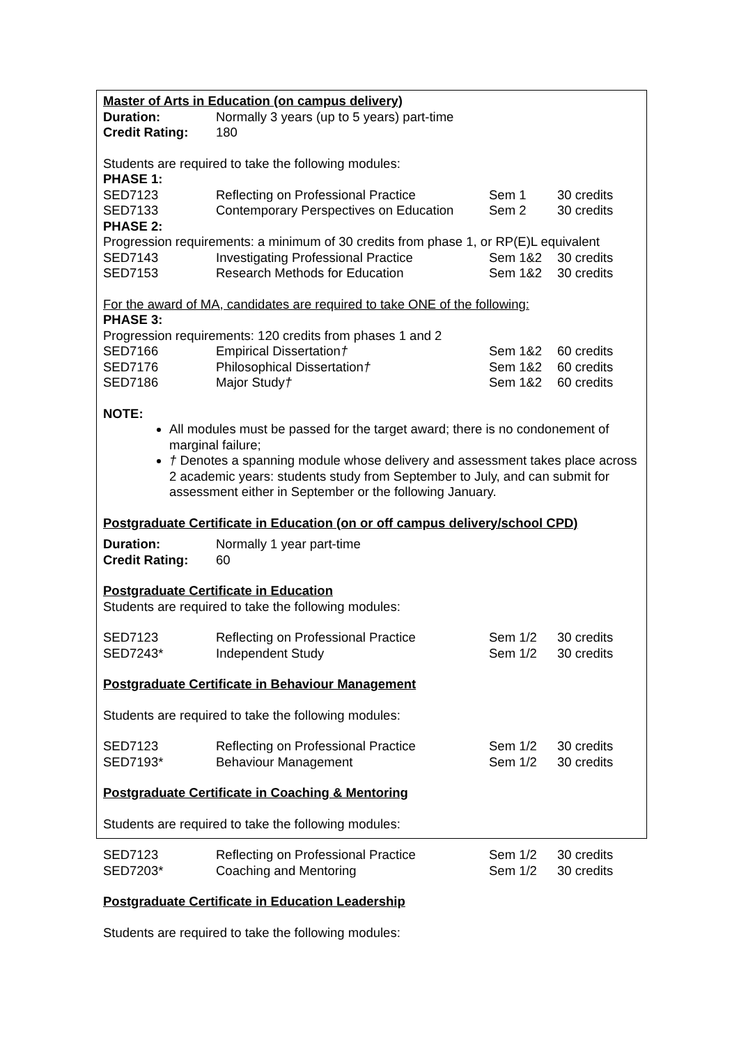Master of Arts in Education (on campus delivery)
| Duration: | Normally 3 years (up to 5 years) part-time |
| Credit Rating: | 180 |
Students are required to take the following modules:
PHASE 1:
| SED7123 | Reflecting on Professional Practice | Sem 1 | 30 credits |
| SED7133 | Contemporary Perspectives on Education | Sem 2 | 30 credits |
PHASE 2:
Progression requirements: a minimum of 30 credits from phase 1, or RP(E)L equivalent
| SED7143 | Investigating Professional Practice | Sem 1&2 | 30 credits |
| SED7153 | Research Methods for Education | Sem 1&2 | 30 credits |
For the award of MA, candidates are required to take ONE of the following:
PHASE 3:
Progression requirements: 120 credits from phases 1 and 2
| SED7166 | Empirical Dissertation † | Sem 1&2 | 60 credits |
| SED7176 | Philosophical Dissertation † | Sem 1&2 | 60 credits |
| SED7186 | Major Study † | Sem 1&2 | 60 credits |
NOTE:
All modules must be passed for the target award; there is no condonement of marginal failure;
† Denotes a spanning module whose delivery and assessment takes place across 2 academic years: students study from September to July, and can submit for assessment either in September or the following January.
Postgraduate Certificate in Education (on or off campus delivery/school CPD)
| Duration: | Normally 1 year part-time |
| Credit Rating: | 60 |
Postgraduate Certificate in Education
Students are required to take the following modules:
| SED7123 | Reflecting on Professional Practice | Sem 1/2 | 30 credits |
| SED7243* | Independent Study | Sem 1/2 | 30 credits |
Postgraduate Certificate in Behaviour Management
Students are required to take the following modules:
| SED7123 | Reflecting on Professional Practice | Sem 1/2 | 30 credits |
| SED7193* | Behaviour Management | Sem 1/2 | 30 credits |
Postgraduate Certificate in Coaching & Mentoring
Students are required to take the following modules:
| SED7123 | Reflecting on Professional Practice | Sem 1/2 | 30 credits |
| SED7203* | Coaching and Mentoring | Sem 1/2 | 30 credits |
Postgraduate Certificate in Education Leadership
Students are required to take the following modules: